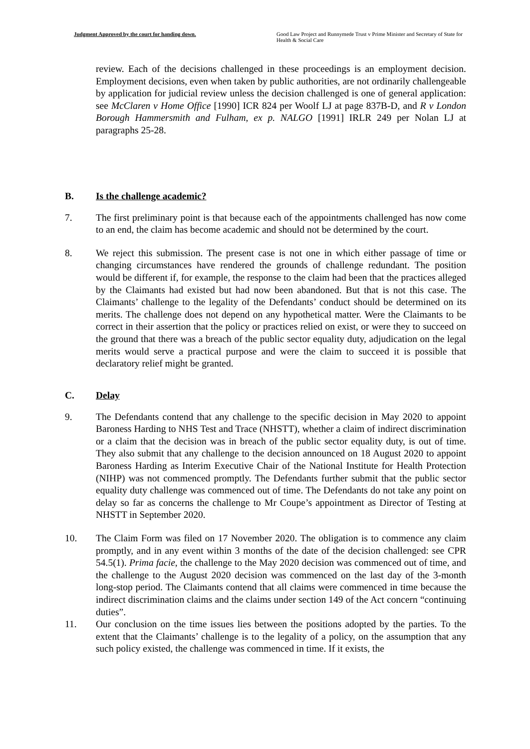Judgment Approved by the court for handing down.
Good Law Project and Runnymede Trust v Prime Minister and Secretary of State for Health & Social Care
review. Each of the decisions challenged in these proceedings is an employment decision. Employment decisions, even when taken by public authorities, are not ordinarily challengeable by application for judicial review unless the decision challenged is one of general application: see McClaren v Home Office [1990] ICR 824 per Woolf LJ at page 837B-D, and R v London Borough Hammersmith and Fulham, ex p. NALGO [1991] IRLR 249 per Nolan LJ at paragraphs 25-28.
B. Is the challenge academic?
7. The first preliminary point is that because each of the appointments challenged has now come to an end, the claim has become academic and should not be determined by the court.
8. We reject this submission. The present case is not one in which either passage of time or changing circumstances have rendered the grounds of challenge redundant. The position would be different if, for example, the response to the claim had been that the practices alleged by the Claimants had existed but had now been abandoned. But that is not this case. The Claimants’ challenge to the legality of the Defendants’ conduct should be determined on its merits. The challenge does not depend on any hypothetical matter. Were the Claimants to be correct in their assertion that the policy or practices relied on exist, or were they to succeed on the ground that there was a breach of the public sector equality duty, adjudication on the legal merits would serve a practical purpose and were the claim to succeed it is possible that declaratory relief might be granted.
C. Delay
9. The Defendants contend that any challenge to the specific decision in May 2020 to appoint Baroness Harding to NHS Test and Trace (NHSTT), whether a claim of indirect discrimination or a claim that the decision was in breach of the public sector equality duty, is out of time. They also submit that any challenge to the decision announced on 18 August 2020 to appoint Baroness Harding as Interim Executive Chair of the National Institute for Health Protection (NIHP) was not commenced promptly. The Defendants further submit that the public sector equality duty challenge was commenced out of time. The Defendants do not take any point on delay so far as concerns the challenge to Mr Coupe’s appointment as Director of Testing at NHSTT in September 2020.
10. The Claim Form was filed on 17 November 2020. The obligation is to commence any claim promptly, and in any event within 3 months of the date of the decision challenged: see CPR 54.5(1). Prima facie, the challenge to the May 2020 decision was commenced out of time, and the challenge to the August 2020 decision was commenced on the last day of the 3-month long-stop period. The Claimants contend that all claims were commenced in time because the indirect discrimination claims and the claims under section 149 of the Act concern “continuing duties”.
11. Our conclusion on the time issues lies between the positions adopted by the parties. To the extent that the Claimants’ challenge is to the legality of a policy, on the assumption that any such policy existed, the challenge was commenced in time. If it exists, the